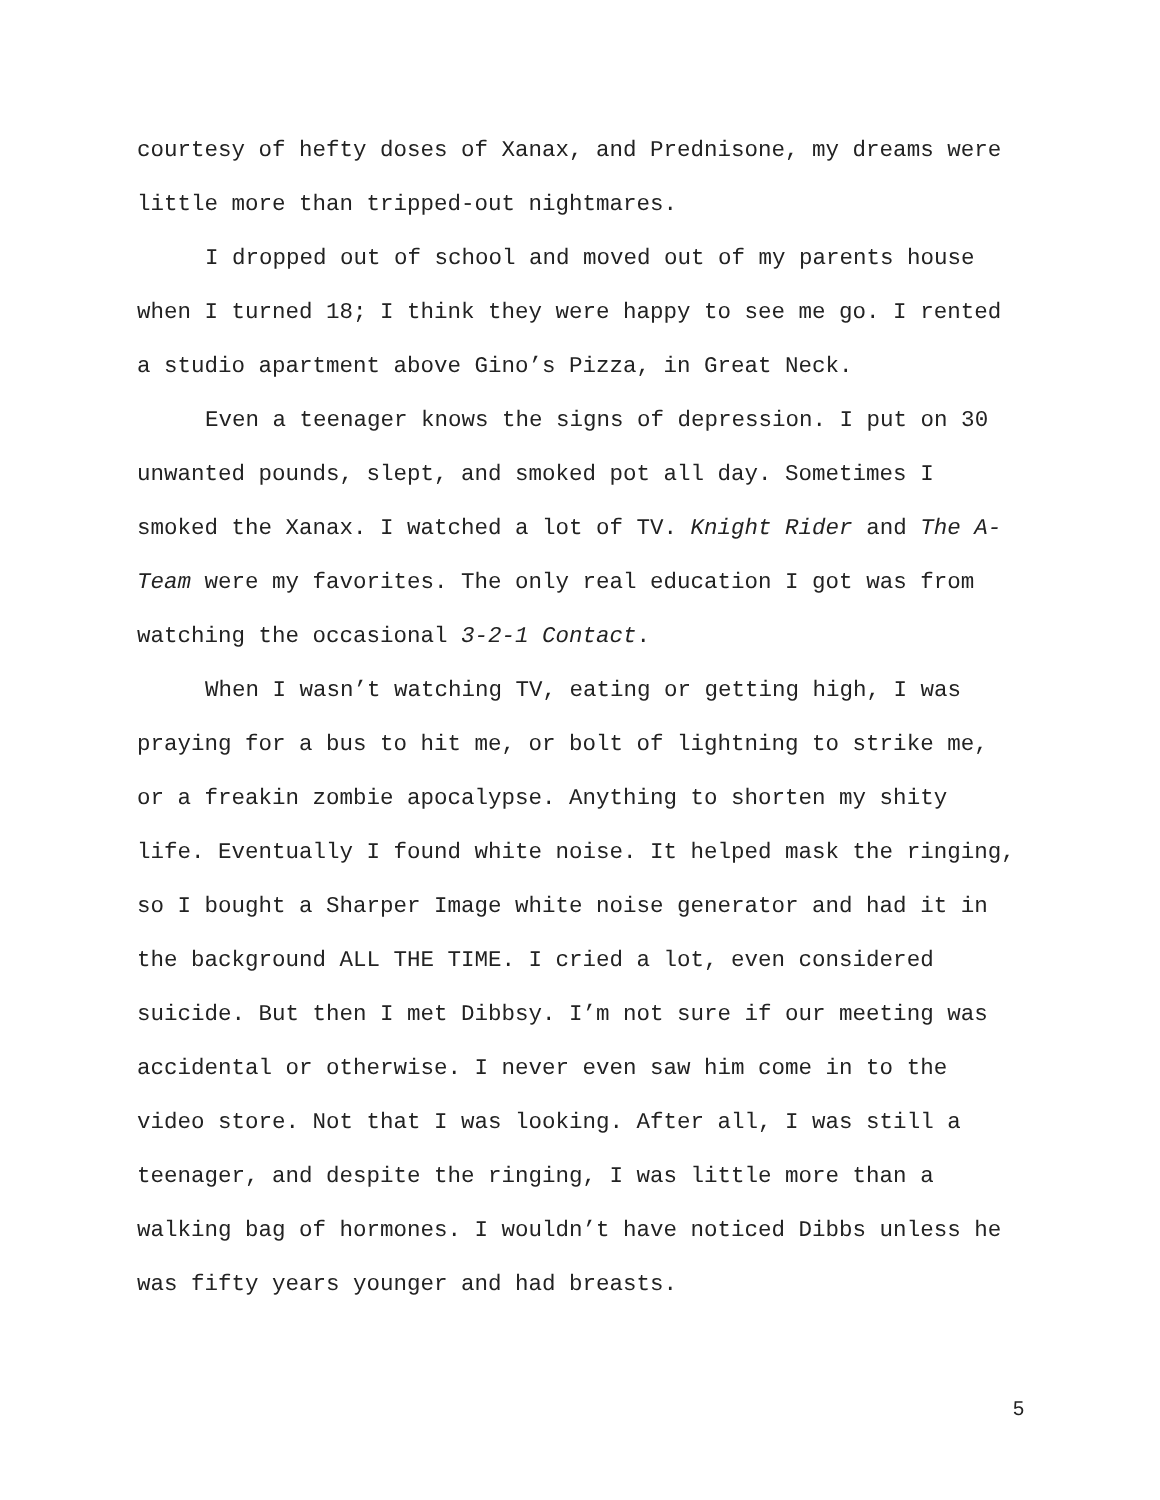courtesy of hefty doses of Xanax, and Prednisone, my dreams were little more than tripped-out nightmares.
I dropped out of school and moved out of my parents house when I turned 18; I think they were happy to see me go. I rented a studio apartment above Gino’s Pizza, in Great Neck.
Even a teenager knows the signs of depression. I put on 30 unwanted pounds, slept, and smoked pot all day. Sometimes I smoked the Xanax. I watched a lot of TV. Knight Rider and The A-Team were my favorites. The only real education I got was from watching the occasional 3-2-1 Contact.
When I wasn’t watching TV, eating or getting high, I was praying for a bus to hit me, or bolt of lightning to strike me, or a freakin zombie apocalypse. Anything to shorten my shity life. Eventually I found white noise. It helped mask the ringing, so I bought a Sharper Image white noise generator and had it in the background ALL THE TIME. I cried a lot, even considered suicide. But then I met Dibbsy. I’m not sure if our meeting was accidental or otherwise. I never even saw him come in to the video store. Not that I was looking. After all, I was still a teenager, and despite the ringing, I was little more than a walking bag of hormones. I wouldn’t have noticed Dibbs unless he was fifty years younger and had breasts.
5